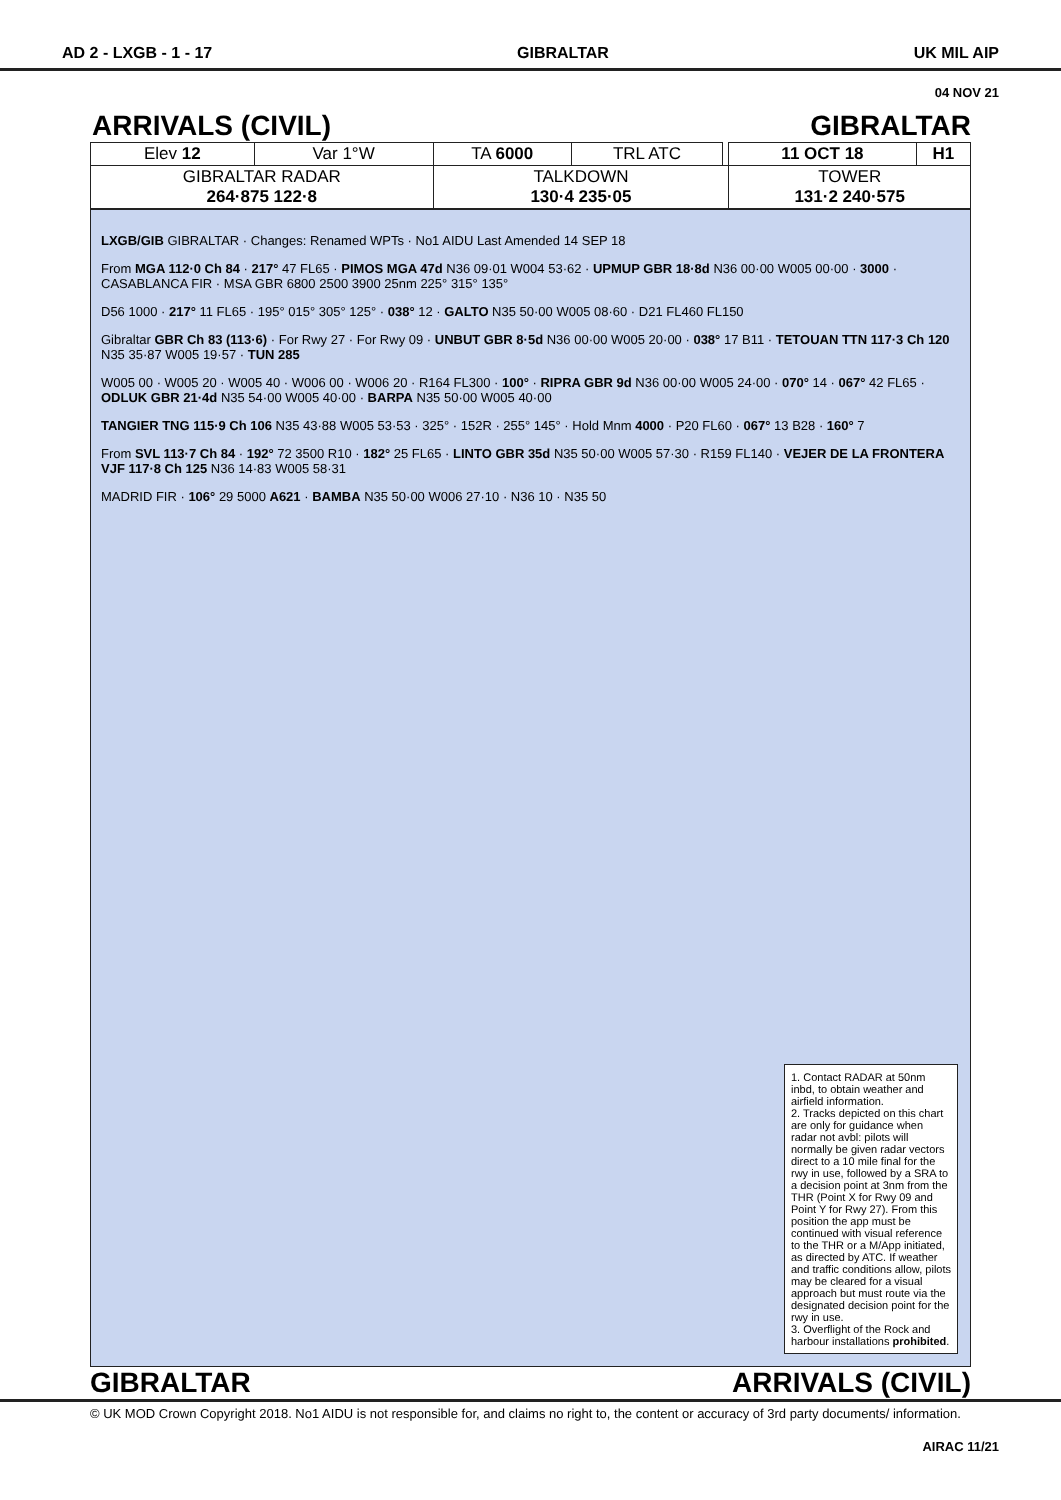AD 2 - LXGB - 1 - 17 GIBRALTAR UK MIL AIP
04 NOV 21
ARRIVALS (CIVIL) GIBRALTAR
| Elev 12 | Var 1°W | TA 6000 | TRL ATC | | 11 OCT 18 | H1 |
| GIBRALTAR RADAR 264·875 122·8 | | TALKDOWN 130·4 235·05 | | | TOWER 131·2 240·575 | |
LXGB/GIB GIBRALTAR · Changes: Renamed WPTs · No1 AIDU Last Amended 14 SEP 18
From MGA 112·0 Ch 84 · 217° 47 FL65 · PIMOS MGA 47d N36 09·01 W004 53·62 · UPMUP GBR 18·8d N36 00·00 W005 00·00 · 3000 · CASABLANCA FIR · MSA GBR 6800 2500 3900 25nm 225° 315° 135°
D56 1000 · 217° 11 FL65 · 195° 015° 305° 125° · 038° 12 · GALTO N35 50·00 W005 08·60 · D21 FL460 FL150
Gibraltar GBR Ch 83 (113·6) · For Rwy 27 · For Rwy 09 · UNBUT GBR 8·5d N36 00·00 W005 20·00 · 038° 17 B11 · TETOUAN TTN 117·3 Ch 120 N35 35·87 W005 19·57 · TUN 285
W005 00 · W005 20 · W005 40 · W006 00 · W006 20 · R164 FL300 · 100° · RIPRA GBR 9d N36 00·00 W005 24·00 · 070° 14 · 067° 42 FL65 · ODLUK GBR 21·4d N35 54·00 W005 40·00 · BARPA N35 50·00 W005 40·00
TANGIER TNG 115·9 Ch 106 N35 43·88 W005 53·53 · 325° · 152R · 255° 145° · Hold Mnm 4000 · P20 FL60 · 067° 13 B28 · 160° 7
From SVL 113·7 Ch 84 · 192° 72 3500 R10 · 182° 25 FL65 · LINTO GBR 35d N35 50·00 W005 57·30 · R159 FL140 · VEJER DE LA FRONTERA VJF 117·8 Ch 125 N36 14·83 W005 58·31
MADRID FIR · 106° 29 5000 A621 · BAMBA N35 50·00 W006 27·10 · N36 10 · N35 50
1. Contact RADAR at 50nm inbd, to obtain weather and airfield information.
2. Tracks depicted on this chart are only for guidance when radar not avbl: pilots will normally be given radar vectors direct to a 10 mile final for the rwy in use, followed by a SRA to a decision point at 3nm from the THR (Point X for Rwy 09 and Point Y for Rwy 27). From this position the app must be continued with visual reference to the THR or a M/App initiated, as directed by ATC. If weather and traffic conditions allow, pilots may be cleared for a visual approach but must route via the designated decision point for the rwy in use.
3. Overflight of the Rock and harbour installations prohibited.
GIBRALTAR ARRIVALS (CIVIL)
© UK MOD Crown Copyright 2018. No1 AIDU is not responsible for, and claims no right to, the content or accuracy of 3rd party documents/ information.
AIRAC 11/21